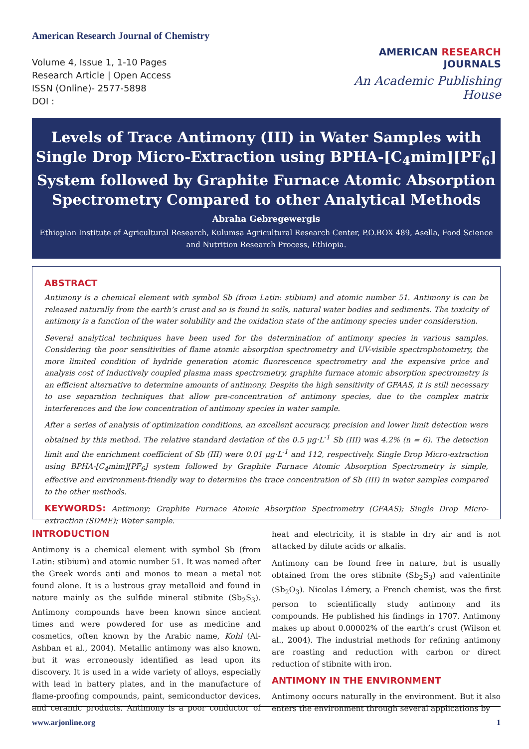American Research Journal of Chemistry
Volume 4, Issue 1, 1-10 Pages
Research Article | Open Access
ISSN (Online)- 2577-5898
DOI :
AMERICAN RESEARCH JOURNALS
An Academic Publishing House
Levels of Trace Antimony (III) in Water Samples with Single Drop Micro-Extraction using BPHA-[C<sub>4</sub>mim][PF<sub>6</sub>] System followed by Graphite Furnace Atomic Absorption Spectrometry Compared to other Analytical Methods
Abraha Gebregewergis
Ethiopian Institute of Agricultural Research, Kulumsa Agricultural Research Center, P.O.BOX 489, Asella, Food Science and Nutrition Research Process, Ethiopia.
ABSTRACT
Antimony is a chemical element with symbol Sb (from Latin: stibium) and atomic number 51. Antimony is can be released naturally from the earth’s crust and so is found in soils, natural water bodies and sediments. The toxicity of antimony is a function of the water solubility and the oxidation state of the antimony species under consideration.
Several analytical techniques have been used for the determination of antimony species in various samples. Considering the poor sensitivities of flame atomic absorption spectrometry and UV-visible spectrophotometry, the more limited condition of hydride generation atomic fluorescence spectrometry and the expensive price and analysis cost of inductively coupled plasma mass spectrometry, graphite furnace atomic absorption spectrometry is an efficient alternative to determine amounts of antimony. Despite the high sensitivity of GFAAS, it is still necessary to use separation techniques that allow pre-concentration of antimony species, due to the complex matrix interferences and the low concentration of antimony species in water sample.
After a series of analysis of optimization conditions, an excellent accuracy, precision and lower limit detection were obtained by this method. The relative standard deviation of the 0.5 μg·L<sup>-1</sup> Sb (III) was 4.2% (n = 6). The detection limit and the enrichment coefficient of Sb (III) were 0.01 μg·L<sup>-1</sup> and 112, respectively. Single Drop Micro-extraction using BPHA-[C<sub>4</sub>mim][PF<sub>6</sub>] system followed by Graphite Furnace Atomic Absorption Spectrometry is simple, effective and environment-friendly way to determine the trace concentration of Sb (III) in water samples compared to the other methods.
KEYWORDS: Antimony; Graphite Furnace Atomic Absorption Spectrometry (GFAAS); Single Drop Micro-extraction (SDME); Water sample.
INTRODUCTION
Antimony is a chemical element with symbol Sb (from Latin: stibium) and atomic number 51. It was named after the Greek words anti and monos to mean a metal not found alone. It is a lustrous gray metalloid and found in nature mainly as the sulfide mineral stibnite (Sb<sub>2</sub>S<sub>3</sub>). Antimony compounds have been known since ancient times and were powdered for use as medicine and cosmetics, often known by the Arabic name, Kohl (Al-Ashban et al., 2004). Metallic antimony was also known, but it was erroneously identified as lead upon its discovery. It is used in a wide variety of alloys, especially with lead in battery plates, and in the manufacture of flame-proofing compounds, paint, semiconductor devices, and ceramic products. Antimony is a poor conductor of heat and electricity, it is stable in dry air and is not attacked by dilute acids or alkalis.
Antimony can be found free in nature, but is usually obtained from the ores stibnite (Sb<sub>2</sub>S<sub>3</sub>) and valentinite (Sb<sub>2</sub>O<sub>3</sub>). Nicolas Lémery, a French chemist, was the first person to scientifically study antimony and its compounds. He published his findings in 1707. Antimony makes up about 0.00002% of the earth’s crust (Wilson et al., 2004). The industrial methods for refining antimony are roasting and reduction with carbon or direct reduction of stibnite with iron.
ANTIMONY IN THE ENVIRONMENT
Antimony occurs naturally in the environment. But it also enters the environment through several applications by
www.arjonline.org 1